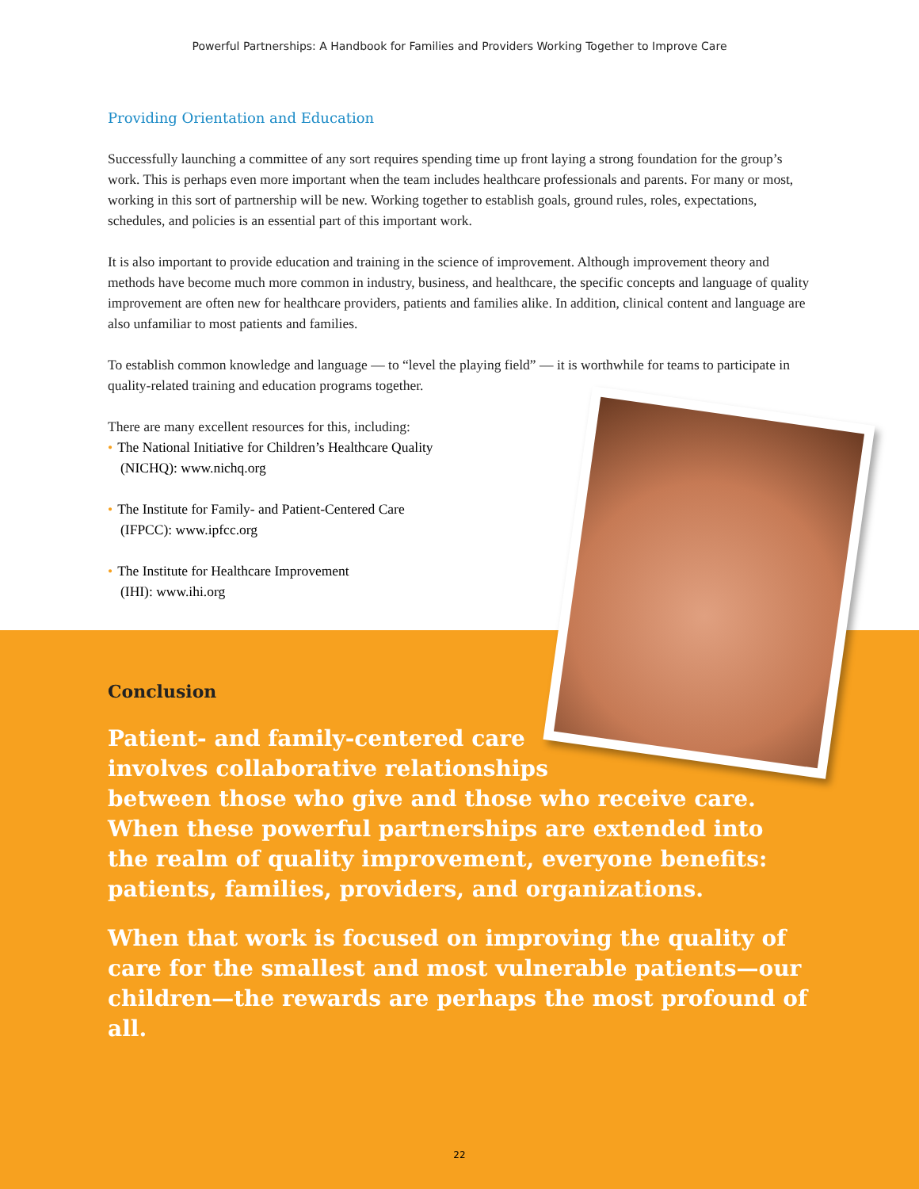Powerful Partnerships: A Handbook for Families and Providers Working Together to Improve Care
Providing Orientation and Education
Successfully launching a committee of any sort requires spending time up front laying a strong foundation for the group’s work. This is perhaps even more important when the team includes healthcare professionals and parents. For many or most, working in this sort of partnership will be new. Working together to establish goals, ground rules, roles, expectations, schedules, and policies is an essential part of this important work.
It is also important to provide education and training in the science of improvement. Although improvement theory and methods have become much more common in industry, business, and healthcare, the specific concepts and language of quality improvement are often new for healthcare providers, patients and families alike. In addition, clinical content and language are also unfamiliar to most patients and families.
To establish common knowledge and language — to “level the playing field” — it is worthwhile for teams to participate in quality-related training and education programs together.
There are many excellent resources for this, including:
• The National Initiative for Children’s Healthcare Quality
(NICHQ): www.nichq.org
• The Institute for Family- and Patient-Centered Care
(IFPCC): www.ipfcc.org
• The Institute for Healthcare Improvement
(IHI): www.ihi.org
Conclusion
Patient- and family-centered care
involves collaborative relationships
between those who give and those who receive care. When these powerful partnerships are extended into the realm of quality improvement, everyone benefits: patients, families, providers, and organizations.
When that work is focused on improving the quality of care for the smallest and most vulnerable patients—our children—the rewards are perhaps the most profound of all.
22